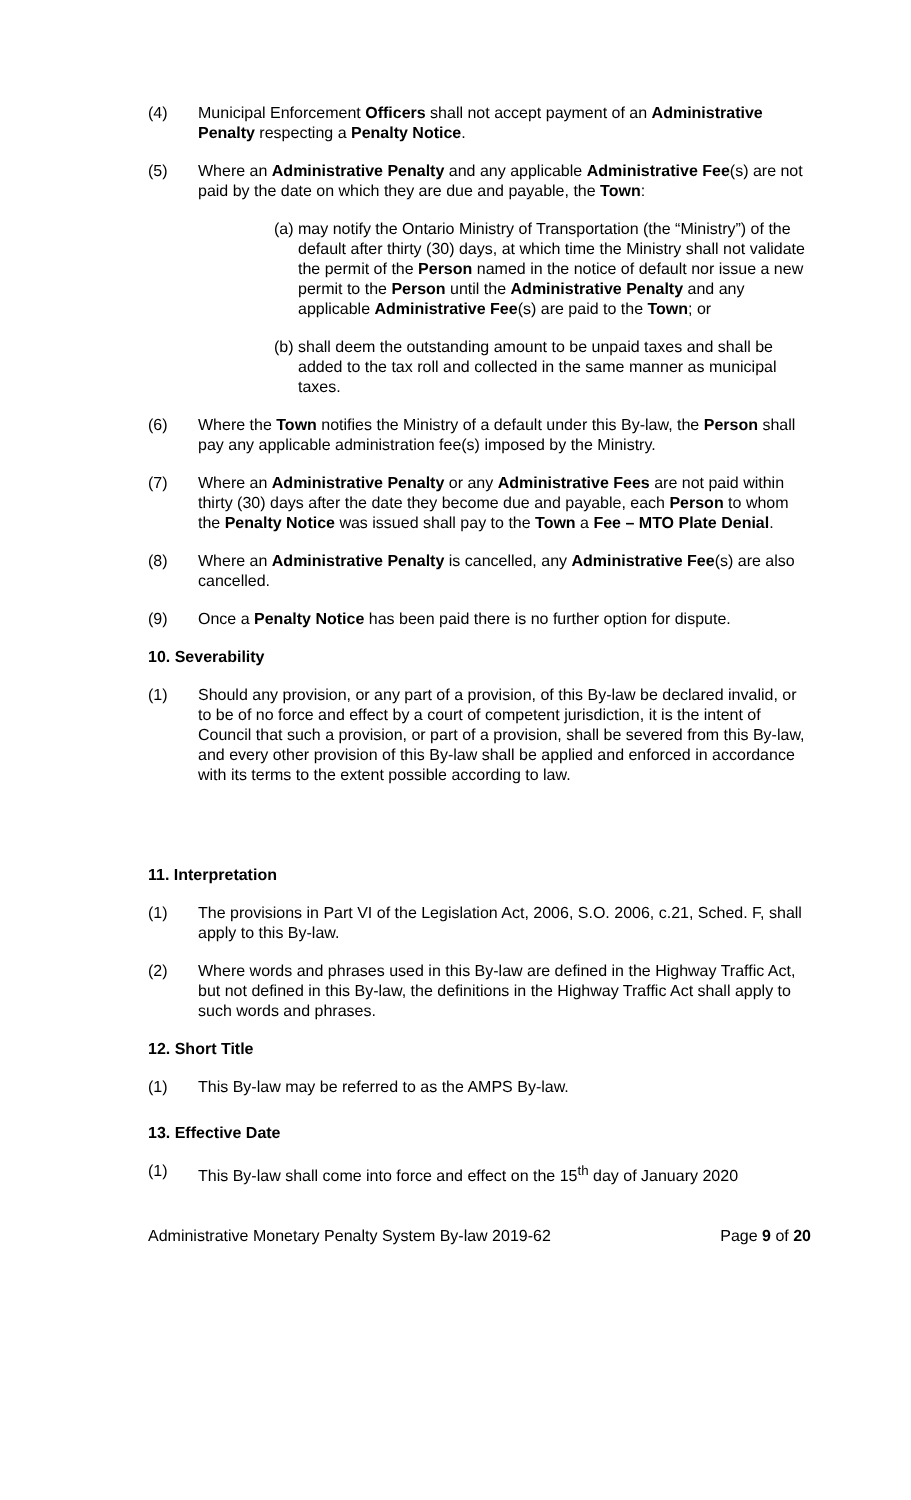(4) Municipal Enforcement Officers shall not accept payment of an Administrative Penalty respecting a Penalty Notice.
(5) Where an Administrative Penalty and any applicable Administrative Fee(s) are not paid by the date on which they are due and payable, the Town:
(a) may notify the Ontario Ministry of Transportation (the “Ministry”) of the default after thirty (30) days, at which time the Ministry shall not validate the permit of the Person named in the notice of default nor issue a new permit to the Person until the Administrative Penalty and any applicable Administrative Fee(s) are paid to the Town; or
(b) shall deem the outstanding amount to be unpaid taxes and shall be added to the tax roll and collected in the same manner as municipal taxes.
(6) Where the Town notifies the Ministry of a default under this By-law, the Person shall pay any applicable administration fee(s) imposed by the Ministry.
(7) Where an Administrative Penalty or any Administrative Fees are not paid within thirty (30) days after the date they become due and payable, each Person to whom the Penalty Notice was issued shall pay to the Town a Fee – MTO Plate Denial.
(8) Where an Administrative Penalty is cancelled, any Administrative Fee(s) are also cancelled.
(9) Once a Penalty Notice has been paid there is no further option for dispute.
10. Severability
(1) Should any provision, or any part of a provision, of this By-law be declared invalid, or to be of no force and effect by a court of competent jurisdiction, it is the intent of Council that such a provision, or part of a provision, shall be severed from this By-law, and every other provision of this By-law shall be applied and enforced in accordance with its terms to the extent possible according to law.
11. Interpretation
(1) The provisions in Part VI of the Legislation Act, 2006, S.O. 2006, c.21, Sched. F, shall apply to this By-law.
(2) Where words and phrases used in this By-law are defined in the Highway Traffic Act, but not defined in this By-law, the definitions in the Highway Traffic Act shall apply to such words and phrases.
12. Short Title
(1) This By-law may be referred to as the AMPS By-law.
13. Effective Date
(1) This By-law shall come into force and effect on the 15<sup>th</sup> day of January 2020
Administrative Monetary Penalty System By-law 2019-62 Page 9 of 20